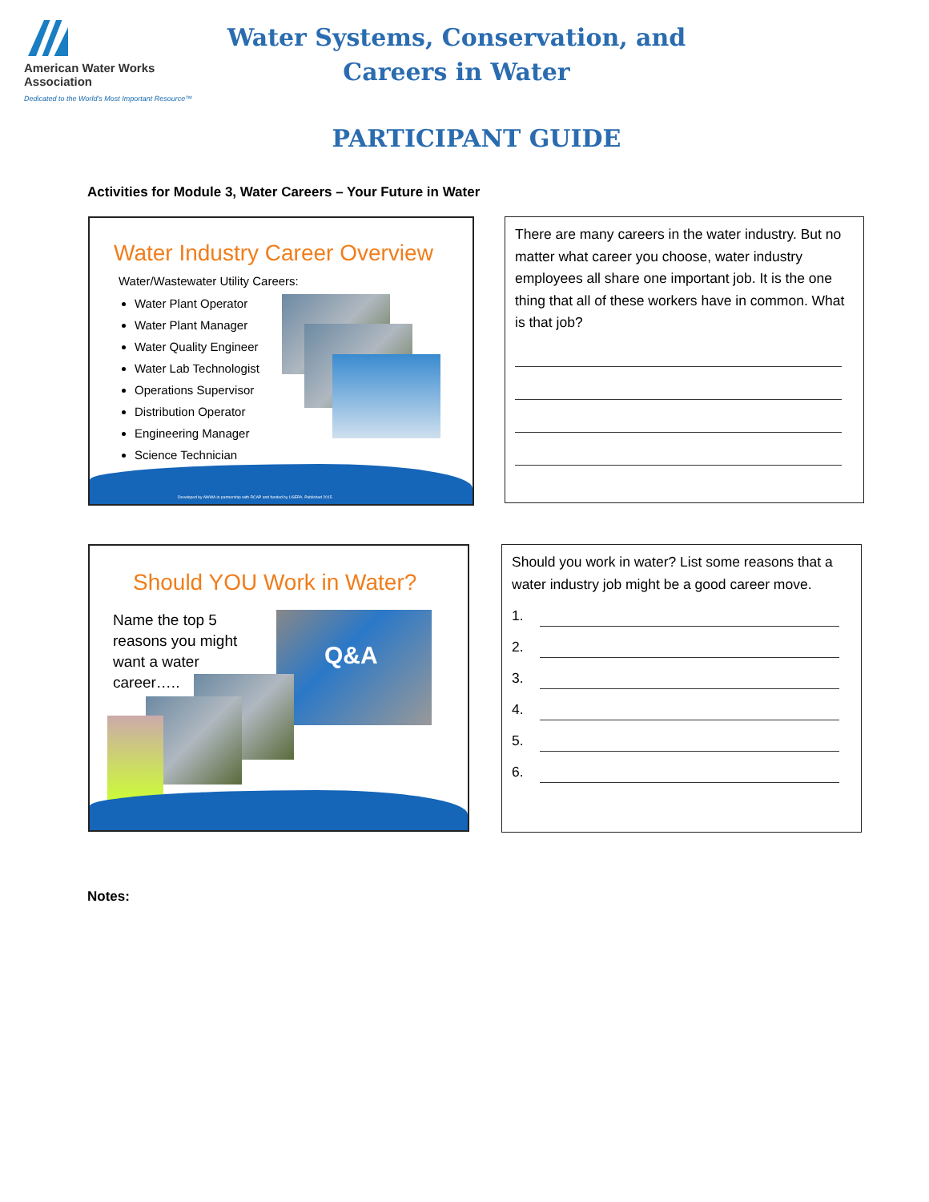American Water Works
Association
Dedicated to the World's Most Important Resource™
Water Systems, Conservation, and
Careers in Water
PARTICIPANT GUIDE
Activities for Module 3, Water Careers – Your Future in Water
Water Industry Career Overview
Water/Wastewater Utility Careers:
Water Plant Operator
Water Plant Manager
Water Quality Engineer
Water Lab Technologist
Operations Supervisor
Distribution Operator
Engineering Manager
Science Technician
Developed by AWWA in partnership with RCAP and funded by USEPA. Published 2015
There are many careers in the water industry. But no matter what career you choose, water industry employees all share one important job. It is the one thing that all of these workers have in common. What is that job?
Should YOU Work in Water?
Name the top 5 reasons you might want a water career…..
Q&A
Should you work in water? List some reasons that a water industry job might be a good career move.
1.
2.
3.
4.
5.
6.
Notes: